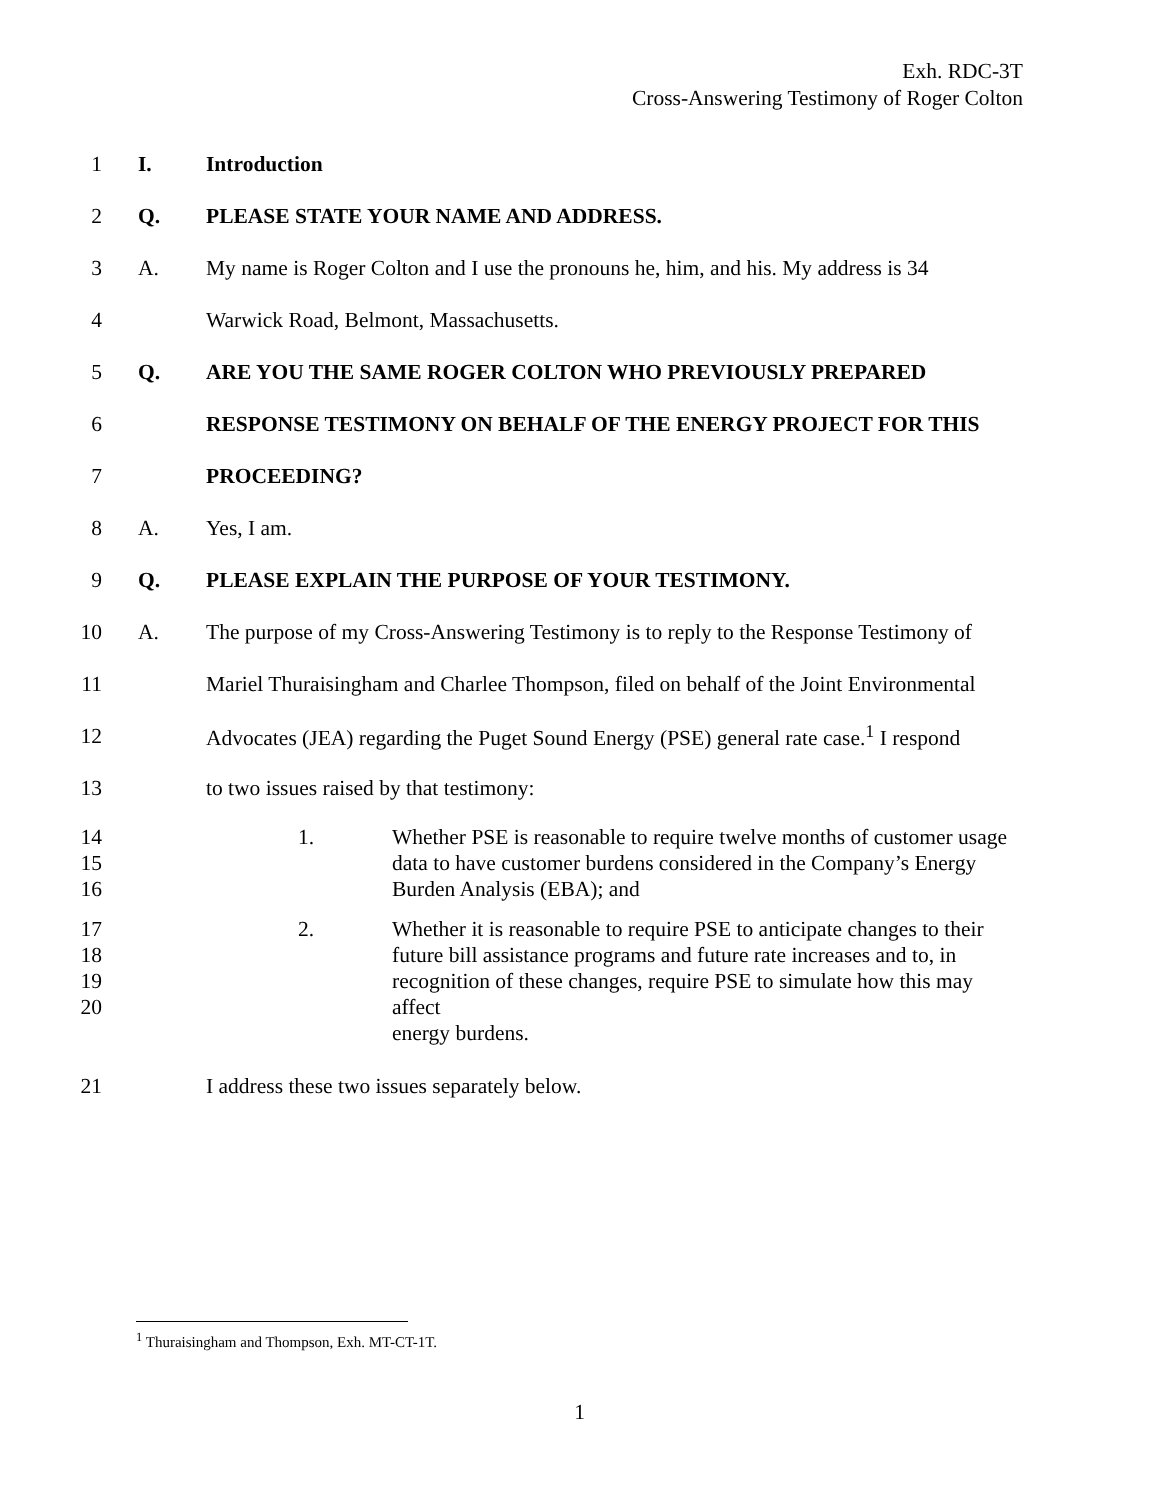Exh. RDC-3T
Cross-Answering Testimony of Roger Colton
1 I. Introduction
2 Q. PLEASE STATE YOUR NAME AND ADDRESS.
3 A. My name is Roger Colton and I use the pronouns he, him, and his. My address is 34
4 Warwick Road, Belmont, Massachusetts.
5 Q. ARE YOU THE SAME ROGER COLTON WHO PREVIOUSLY PREPARED
6 RESPONSE TESTIMONY ON BEHALF OF THE ENERGY PROJECT FOR THIS
7 PROCEEDING?
8 A. Yes, I am.
9 Q. PLEASE EXPLAIN THE PURPOSE OF YOUR TESTIMONY.
10 A. The purpose of my Cross-Answering Testimony is to reply to the Response Testimony of
11 Mariel Thuraisingham and Charlee Thompson, filed on behalf of the Joint Environmental
12 Advocates (JEA) regarding the Puget Sound Energy (PSE) general rate case.<sup>1</sup> I respond
13 to two issues raised by that testimony:
14
15
16 1. Whether PSE is reasonable to require twelve months of customer usage
data to have customer burdens considered in the Company’s Energy
Burden Analysis (EBA); and
17
18
19
20 2. Whether it is reasonable to require PSE to anticipate changes to their
future bill assistance programs and future rate increases and to, in
recognition of these changes, require PSE to simulate how this may affect
energy burdens.
21 I address these two issues separately below.
<sup>1</sup> Thuraisingham and Thompson, Exh. MT-CT-1T.
1